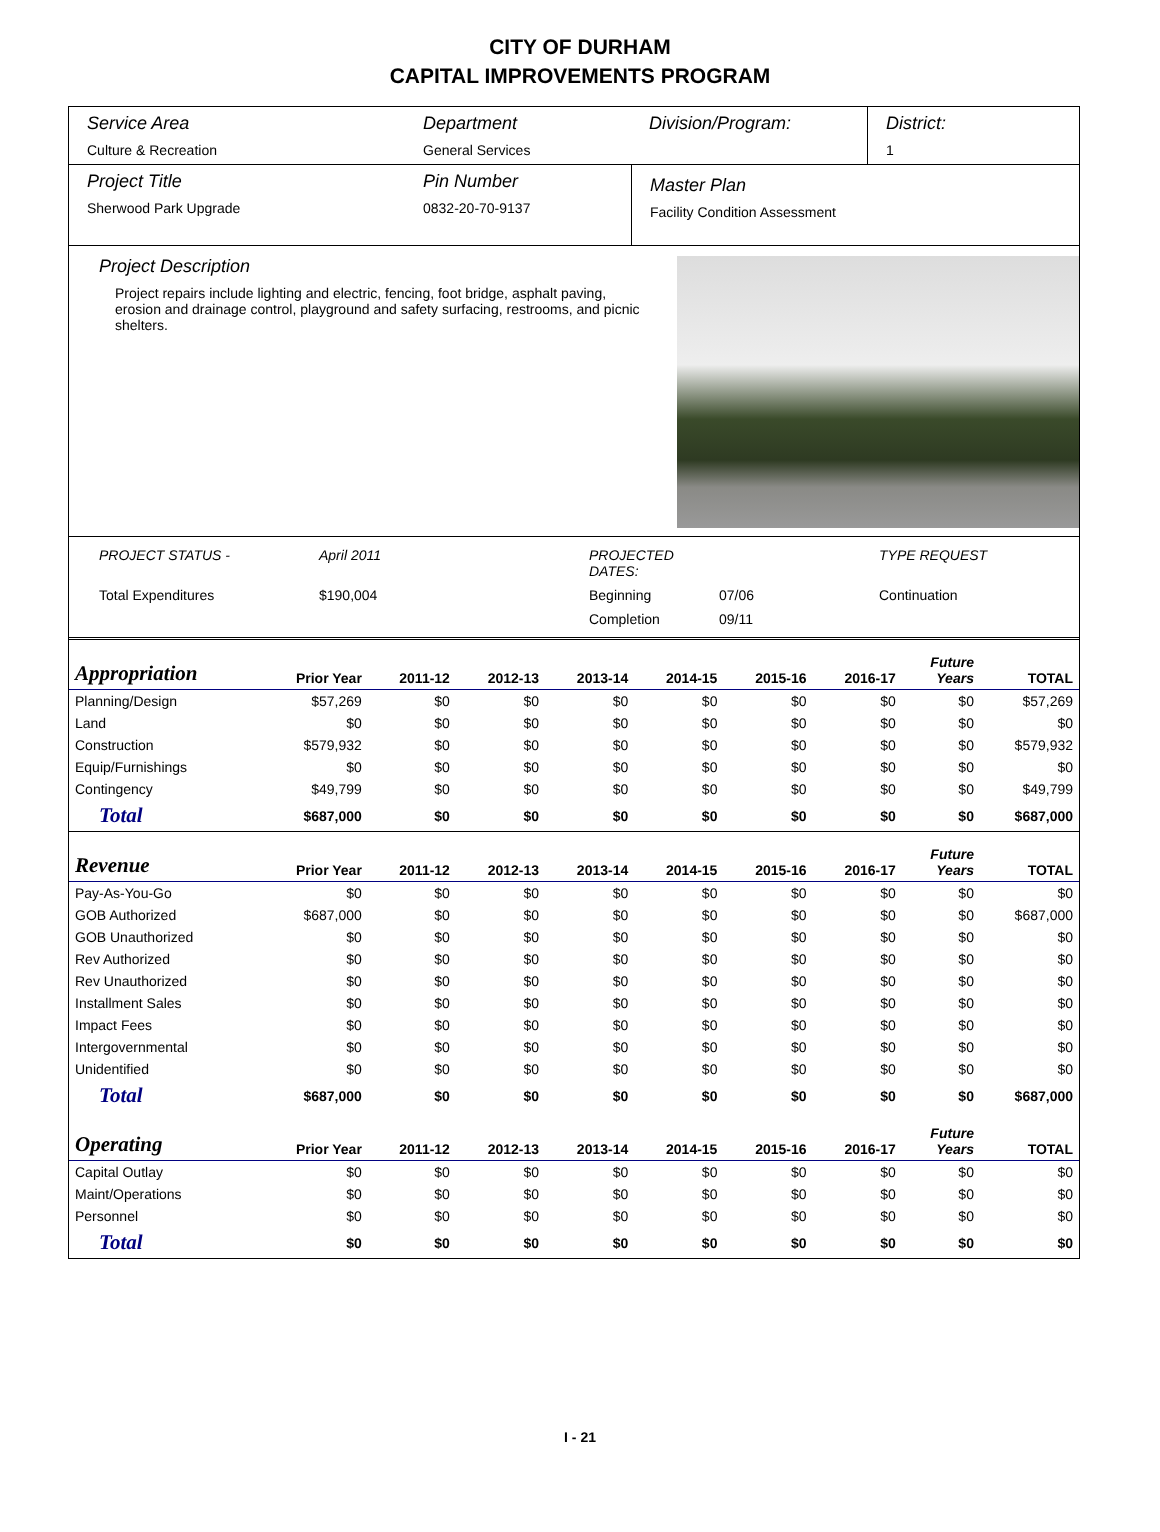CITY OF DURHAM
CAPITAL IMPROVEMENTS PROGRAM
Service Area
Culture & Recreation
Department
General Services
Division/Program: District:
1
Project Title
Sherwood Park Upgrade
Pin Number
0832-20-70-9137
Master Plan
Facility Condition Assessment
Project Description
Project repairs include lighting and electric, fencing, foot bridge, asphalt paving, erosion and drainage control, playground and safety surfacing, restrooms, and picnic shelters.
PROJECT STATUS - April 2011 PROJECTED DATES: TYPE REQUEST Total Expenditures $190,004 Beginning 07/06 Continuation Completion 09/11
| Appropriation | Prior Year | 2011-12 | 2012-13 | 2013-14 | 2014-15 | 2015-16 | 2016-17 | Future Years | TOTAL |
| --- | --- | --- | --- | --- | --- | --- | --- | --- | --- |
| Planning/Design | $57,269 | $0 | $0 | $0 | $0 | $0 | $0 | $0 | $57,269 |
| Land | $0 | $0 | $0 | $0 | $0 | $0 | $0 | $0 | $0 |
| Construction | $579,932 | $0 | $0 | $0 | $0 | $0 | $0 | $0 | $579,932 |
| Equip/Furnishings | $0 | $0 | $0 | $0 | $0 | $0 | $0 | $0 | $0 |
| Contingency | $49,799 | $0 | $0 | $0 | $0 | $0 | $0 | $0 | $49,799 |
| Total | $687,000 | $0 | $0 | $0 | $0 | $0 | $0 | $0 | $687,000 |
| Revenue | Prior Year | 2011-12 | 2012-13 | 2013-14 | 2014-15 | 2015-16 | 2016-17 | Future Years | TOTAL |
| Pay-As-You-Go | $0 | $0 | $0 | $0 | $0 | $0 | $0 | $0 | $0 |
| GOB Authorized | $687,000 | $0 | $0 | $0 | $0 | $0 | $0 | $0 | $687,000 |
| GOB Unauthorized | $0 | $0 | $0 | $0 | $0 | $0 | $0 | $0 | $0 |
| Rev Authorized | $0 | $0 | $0 | $0 | $0 | $0 | $0 | $0 | $0 |
| Rev Unauthorized | $0 | $0 | $0 | $0 | $0 | $0 | $0 | $0 | $0 |
| Installment Sales | $0 | $0 | $0 | $0 | $0 | $0 | $0 | $0 | $0 |
| Impact Fees | $0 | $0 | $0 | $0 | $0 | $0 | $0 | $0 | $0 |
| Intergovernmental | $0 | $0 | $0 | $0 | $0 | $0 | $0 | $0 | $0 |
| Unidentified | $0 | $0 | $0 | $0 | $0 | $0 | $0 | $0 | $0 |
| Total | $687,000 | $0 | $0 | $0 | $0 | $0 | $0 | $0 | $687,000 |
| Operating | Prior Year | 2011-12 | 2012-13 | 2013-14 | 2014-15 | 2015-16 | 2016-17 | Future Years | TOTAL |
| Capital Outlay | $0 | $0 | $0 | $0 | $0 | $0 | $0 | $0 | $0 |
| Maint/Operations | $0 | $0 | $0 | $0 | $0 | $0 | $0 | $0 | $0 |
| Personnel | $0 | $0 | $0 | $0 | $0 | $0 | $0 | $0 | $0 |
| Total | $0 | $0 | $0 | $0 | $0 | $0 | $0 | $0 | $0 |
I - 21